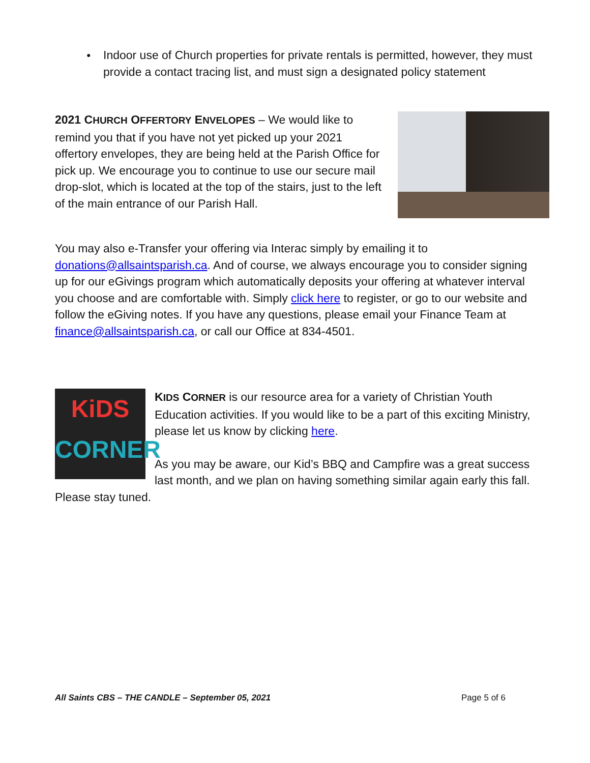● Indoor use of Church properties for private rentals is permitted, however, they must provide a contact tracing list, and must sign a designated policy statement
2021 CHURCH OFFERTORY ENVELOPES – We would like to remind you that if you have not yet picked up your 2021 offertory envelopes, they are being held at the Parish Office for pick up. We encourage you to continue to use our secure mail drop-slot, which is located at the top of the stairs, just to the left of the main entrance of our Parish Hall.
You may also e-Transfer your offering via Interac simply by emailing it to donations@allsaintsparish.ca. And of course, we always encourage you to consider signing up for our eGivings program which automatically deposits your offering at whatever interval you choose and are comfortable with. Simply click here to register, or go to our website and follow the eGiving notes. If you have any questions, please email your Finance Team at finance@allsaintsparish.ca, or call our Office at 834-4501.
KiDS
CORNER
KIDS CORNER is our resource area for a variety of Christian Youth Education activities. If you would like to be a part of this exciting Ministry, please let us know by clicking here.
As you may be aware, our Kid’s BBQ and Campfire was a great success last month, and we plan on having something similar again early this fall. Please stay tuned.
All Saints CBS – THE CANDLE – September 05, 2021 Page 5 of 6